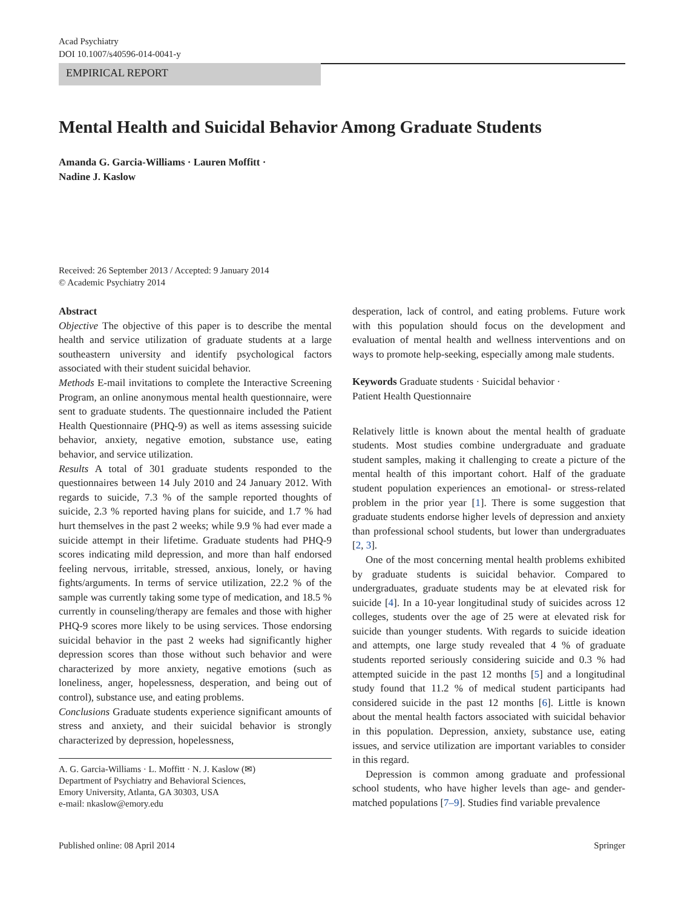Acad Psychiatry
DOI 10.1007/s40596-014-0041-y
EMPIRICAL REPORT
Mental Health and Suicidal Behavior Among Graduate Students
Amanda G. Garcia-Williams · Lauren Moffitt ·
Nadine J. Kaslow
Received: 26 September 2013 / Accepted: 9 January 2014
© Academic Psychiatry 2014
Abstract
Objective The objective of this paper is to describe the mental health and service utilization of graduate students at a large southeastern university and identify psychological factors associated with their student suicidal behavior.
Methods E-mail invitations to complete the Interactive Screening Program, an online anonymous mental health questionnaire, were sent to graduate students. The questionnaire included the Patient Health Questionnaire (PHQ-9) as well as items assessing suicide behavior, anxiety, negative emotion, substance use, eating behavior, and service utilization.
Results A total of 301 graduate students responded to the questionnaires between 14 July 2010 and 24 January 2012. With regards to suicide, 7.3 % of the sample reported thoughts of suicide, 2.3 % reported having plans for suicide, and 1.7 % had hurt themselves in the past 2 weeks; while 9.9 % had ever made a suicide attempt in their lifetime. Graduate students had PHQ-9 scores indicating mild depression, and more than half endorsed feeling nervous, irritable, stressed, anxious, lonely, or having fights/arguments. In terms of service utilization, 22.2 % of the sample was currently taking some type of medication, and 18.5 % currently in counseling/therapy are females and those with higher PHQ-9 scores more likely to be using services. Those endorsing suicidal behavior in the past 2 weeks had significantly higher depression scores than those without such behavior and were characterized by more anxiety, negative emotions (such as loneliness, anger, hopelessness, desperation, and being out of control), substance use, and eating problems.
Conclusions Graduate students experience significant amounts of stress and anxiety, and their suicidal behavior is strongly characterized by depression, hopelessness,
A. G. Garcia-Williams · L. Moffitt · N. J. Kaslow (✉)
Department of Psychiatry and Behavioral Sciences,
Emory University, Atlanta, GA 30303, USA
e-mail: nkaslow@emory.edu
desperation, lack of control, and eating problems. Future work with this population should focus on the development and evaluation of mental health and wellness interventions and on ways to promote help-seeking, especially among male students.
Keywords Graduate students · Suicidal behavior ·
Patient Health Questionnaire
Relatively little is known about the mental health of graduate students. Most studies combine undergraduate and graduate student samples, making it challenging to create a picture of the mental health of this important cohort. Half of the graduate student population experiences an emotional- or stress-related problem in the prior year [1]. There is some suggestion that graduate students endorse higher levels of depression and anxiety than professional school students, but lower than undergraduates [2, 3].
One of the most concerning mental health problems exhibited by graduate students is suicidal behavior. Compared to undergraduates, graduate students may be at elevated risk for suicide [4]. In a 10-year longitudinal study of suicides across 12 colleges, students over the age of 25 were at elevated risk for suicide than younger students. With regards to suicide ideation and attempts, one large study revealed that 4 % of graduate students reported seriously considering suicide and 0.3 % had attempted suicide in the past 12 months [5] and a longitudinal study found that 11.2 % of medical student participants had considered suicide in the past 12 months [6]. Little is known about the mental health factors associated with suicidal behavior in this population. Depression, anxiety, substance use, eating issues, and service utilization are important variables to consider in this regard.
Depression is common among graduate and professional school students, who have higher levels than age- and gender-matched populations [7–9]. Studies find variable prevalence
Published online: 08 April 2014 Springer